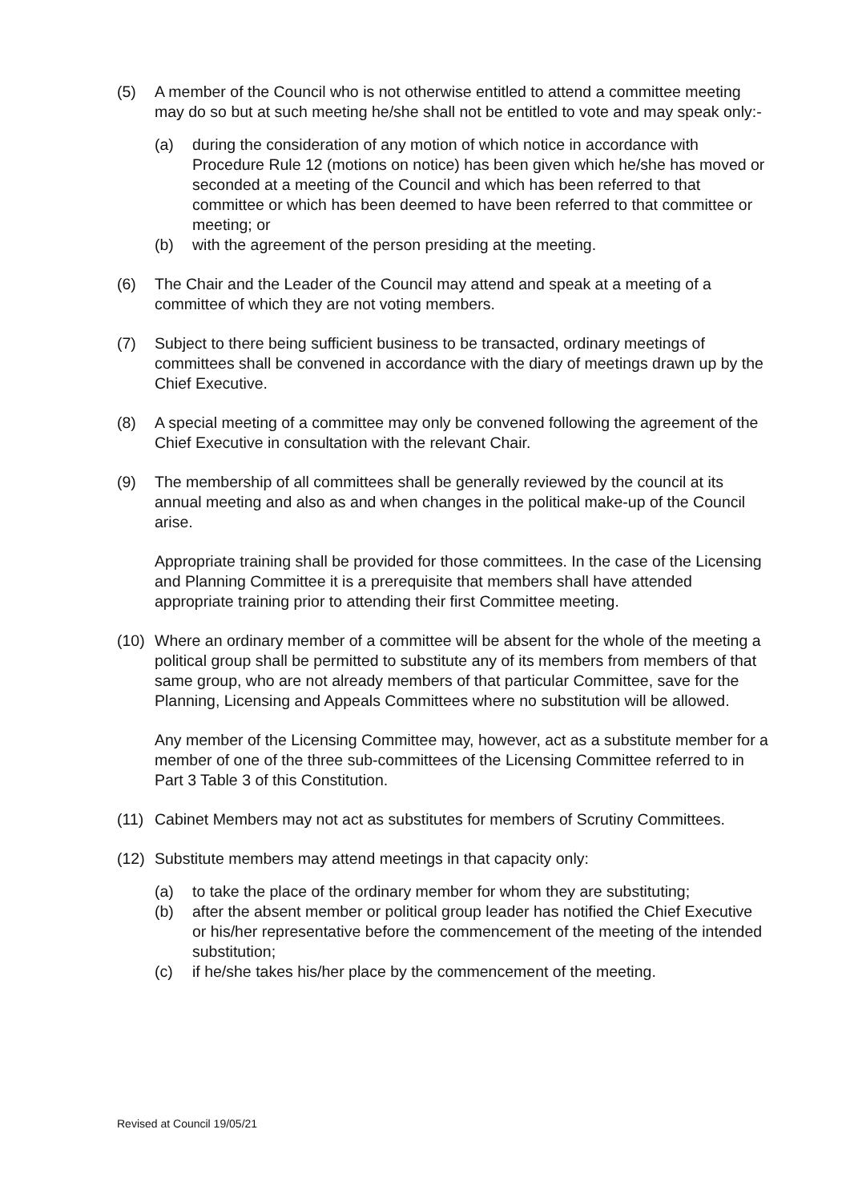(5) A member of the Council who is not otherwise entitled to attend a committee meeting may do so but at such meeting he/she shall not be entitled to vote and may speak only:-
(a) during the consideration of any motion of which notice in accordance with Procedure Rule 12 (motions on notice) has been given which he/she has moved or seconded at a meeting of the Council and which has been referred to that committee or which has been deemed to have been referred to that committee or meeting; or
(b) with the agreement of the person presiding at the meeting.
(6) The Chair and the Leader of the Council may attend and speak at a meeting of a committee of which they are not voting members.
(7) Subject to there being sufficient business to be transacted, ordinary meetings of committees shall be convened in accordance with the diary of meetings drawn up by the Chief Executive.
(8) A special meeting of a committee may only be convened following the agreement of the Chief Executive in consultation with the relevant Chair.
(9) The membership of all committees shall be generally reviewed by the council at its annual meeting and also as and when changes in the political make-up of the Council arise.
Appropriate training shall be provided for those committees. In the case of the Licensing and Planning Committee it is a prerequisite that members shall have attended appropriate training prior to attending their first Committee meeting.
(10) Where an ordinary member of a committee will be absent for the whole of the meeting a political group shall be permitted to substitute any of its members from members of that same group, who are not already members of that particular Committee, save for the Planning, Licensing and Appeals Committees where no substitution will be allowed.
Any member of the Licensing Committee may, however, act as a substitute member for a member of one of the three sub-committees of the Licensing Committee referred to in Part 3 Table 3 of this Constitution.
(11) Cabinet Members may not act as substitutes for members of Scrutiny Committees.
(12) Substitute members may attend meetings in that capacity only:
(a) to take the place of the ordinary member for whom they are substituting;
(b) after the absent member or political group leader has notified the Chief Executive or his/her representative before the commencement of the meeting of the intended substitution;
(c) if he/she takes his/her place by the commencement of the meeting.
Revised at Council 19/05/21